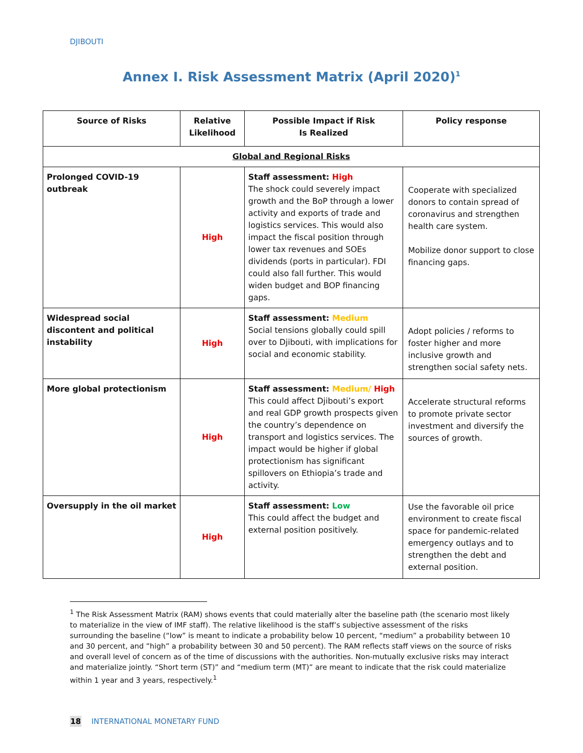DJIBOUTI
Annex I. Risk Assessment Matrix (April 2020)<sup>1</sup>
| Source of Risks | Relative Likelihood | Possible Impact if Risk Is Realized | Policy response |
| --- | --- | --- | --- |
| Global and Regional Risks | | | |
| Prolonged COVID-19 outbreak | High | Staff assessment: High The shock could severely impact growth and the BoP through a lower activity and exports of trade and logistics services. This would also impact the fiscal position through lower tax revenues and SOEs dividends (ports in particular). FDI could also fall further. This would widen budget and BOP financing gaps. | Cooperate with specialized donors to contain spread of coronavirus and strengthen health care system. Mobilize donor support to close financing gaps. |
| Widespread social discontent and political instability | High | Staff assessment: Medium Social tensions globally could spill over to Djibouti, with implications for social and economic stability. | Adopt policies / reforms to foster higher and more inclusive growth and strengthen social safety nets. |
| More global protectionism | High | Staff assessment: Medium/ High This could affect Djibouti’s export and real GDP growth prospects given the country’s dependence on transport and logistics services. The impact would be higher if global protectionism has significant spillovers on Ethiopia’s trade and activity. | Accelerate structural reforms to promote private sector investment and diversify the sources of growth. |
| Oversupply in the oil market | High | Staff assessment: Low This could affect the budget and external position positively. | Use the favorable oil price environment to create fiscal space for pandemic-related emergency outlays and to strengthen the debt and external position. |
<sup>1</sup> The Risk Assessment Matrix (RAM) shows events that could materially alter the baseline path (the scenario most likely to materialize in the view of IMF staff). The relative likelihood is the staff’s subjective assessment of the risks surrounding the baseline (“low” is meant to indicate a probability below 10 percent, “medium” a probability between 10 and 30 percent, and ”high” a probability between 30 and 50 percent). The RAM reflects staff views on the source of risks and overall level of concern as of the time of discussions with the authorities. Non-mutually exclusive risks may interact and materialize jointly. “Short term (ST)” and “medium term (MT)” are meant to indicate that the risk could materialize within 1 year and 3 years, respectively.<sup>1</sup>
18 INTERNATIONAL MONETARY FUND